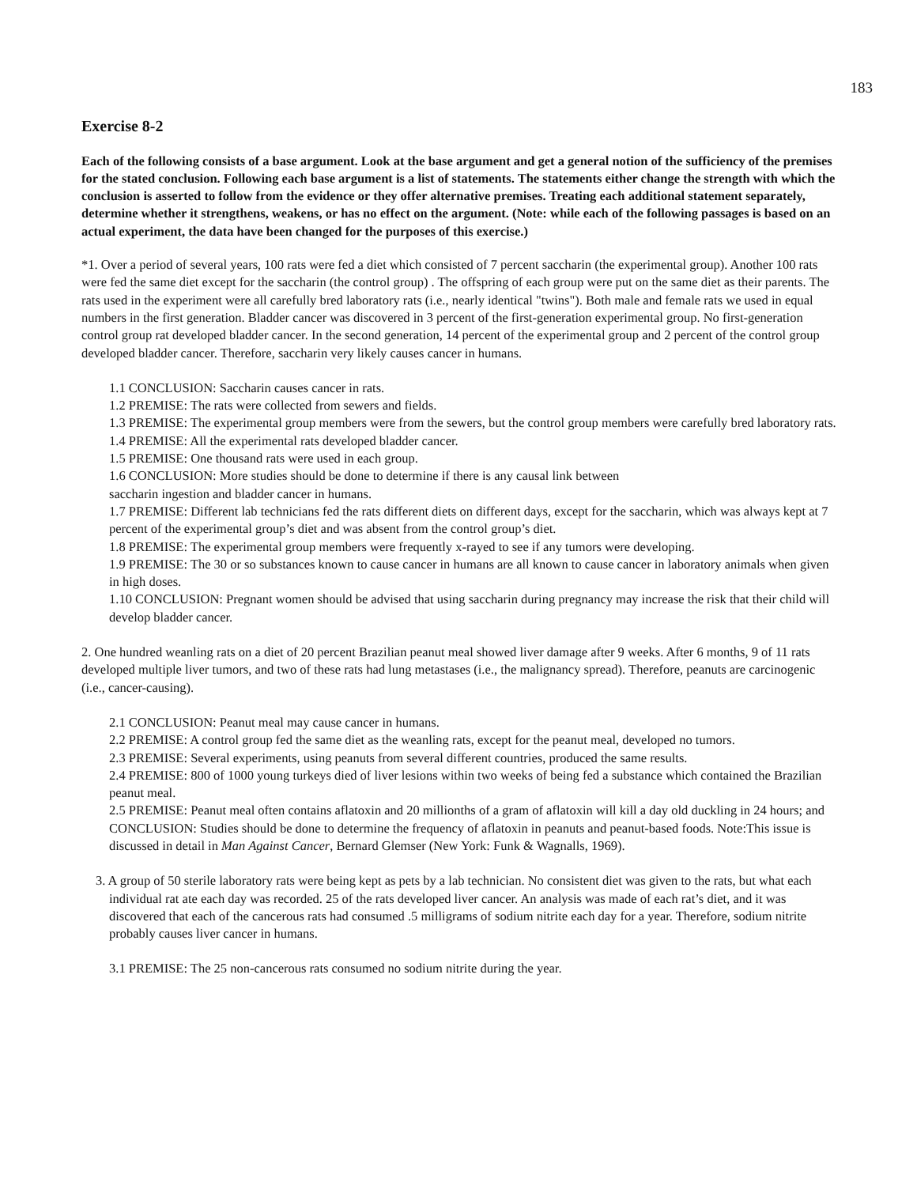183
Exercise 8-2
Each of the following consists of a base argument. Look at the base argument and get a general notion of the sufficiency of the premises for the stated conclusion. Following each base argument is a list of statements. The statements either change the strength with which the conclusion is asserted to follow from the evidence or they offer alternative premises. Treating each additional statement separately, determine whether it strengthens, weakens, or has no effect on the argument. (Note: while each of the following passages is based on an actual experiment, the data have been changed for the purposes of this exercise.)
*1. Over a period of several years, 100 rats were fed a diet which consisted of 7 percent saccharin (the experimental group). Another 100 rats were fed the same diet except for the saccharin (the control group) . The offspring of each group were put on the same diet as their parents. The rats used in the experiment were all carefully bred laboratory rats (i.e., nearly identical "twins"). Both male and female rats we used in equal numbers in the first generation. Bladder cancer was discovered in 3 percent of the first-generation experimental group. No first-generation control group rat developed bladder cancer. In the second generation, 14 percent of the experimental group and 2 percent of the control group developed bladder cancer. Therefore, saccharin very likely causes cancer in humans.
1.1 CONCLUSION: Saccharin causes cancer in rats.
1.2 PREMISE: The rats were collected from sewers and fields.
1.3 PREMISE: The experimental group members were from the sewers, but the control group members were carefully bred laboratory rats.
1.4 PREMISE: All the experimental rats developed bladder cancer.
1.5 PREMISE: One thousand rats were used in each group.
1.6 CONCLUSION: More studies should be done to determine if there is any causal link between
saccharin ingestion and bladder cancer in humans.
1.7 PREMISE: Different lab technicians fed the rats different diets on different days, except for the saccharin, which was always kept at 7 percent of the experimental group’s diet and was absent from the control group’s diet.
1.8 PREMISE: The experimental group members were frequently x-rayed to see if any tumors were developing.
1.9 PREMISE: The 30 or so substances known to cause cancer in humans are all known to cause cancer in laboratory animals when given in high doses.
1.10 CONCLUSION: Pregnant women should be advised that using saccharin during pregnancy may increase the risk that their child will develop bladder cancer.
2. One hundred weanling rats on a diet of 20 percent Brazilian peanut meal showed liver damage after 9 weeks. After 6 months, 9 of 11 rats developed multiple liver tumors, and two of these rats had lung metastases (i.e., the malignancy spread). Therefore, peanuts are carcinogenic (i.e., cancer-causing).
2.1 CONCLUSION: Peanut meal may cause cancer in humans.
2.2 PREMISE: A control group fed the same diet as the weanling rats, except for the peanut meal, developed no tumors.
2.3 PREMISE: Several experiments, using peanuts from several different countries, produced the same results.
2.4 PREMISE: 800 of 1000 young turkeys died of liver lesions within two weeks of being fed a substance which contained the Brazilian peanut meal.
2.5 PREMISE: Peanut meal often contains aflatoxin and 20 millionths of a gram of aflatoxin will kill a day old duckling in 24 hours; and CONCLUSION: Studies should be done to determine the frequency of aflatoxin in peanuts and peanut-based foods. Note:This issue is discussed in detail in Man Against Cancer, Bernard Glemser (New York: Funk & Wagnalls, 1969).
3. A group of 50 sterile laboratory rats were being kept as pets by a lab technician. No consistent diet was given to the rats, but what each individual rat ate each day was recorded. 25 of the rats developed liver cancer. An analysis was made of each rat’s diet, and it was discovered that each of the cancerous rats had consumed .5 milligrams of sodium nitrite each day for a year. Therefore, sodium nitrite probably causes liver cancer in humans.
3.1 PREMISE: The 25 non-cancerous rats consumed no sodium nitrite during the year.